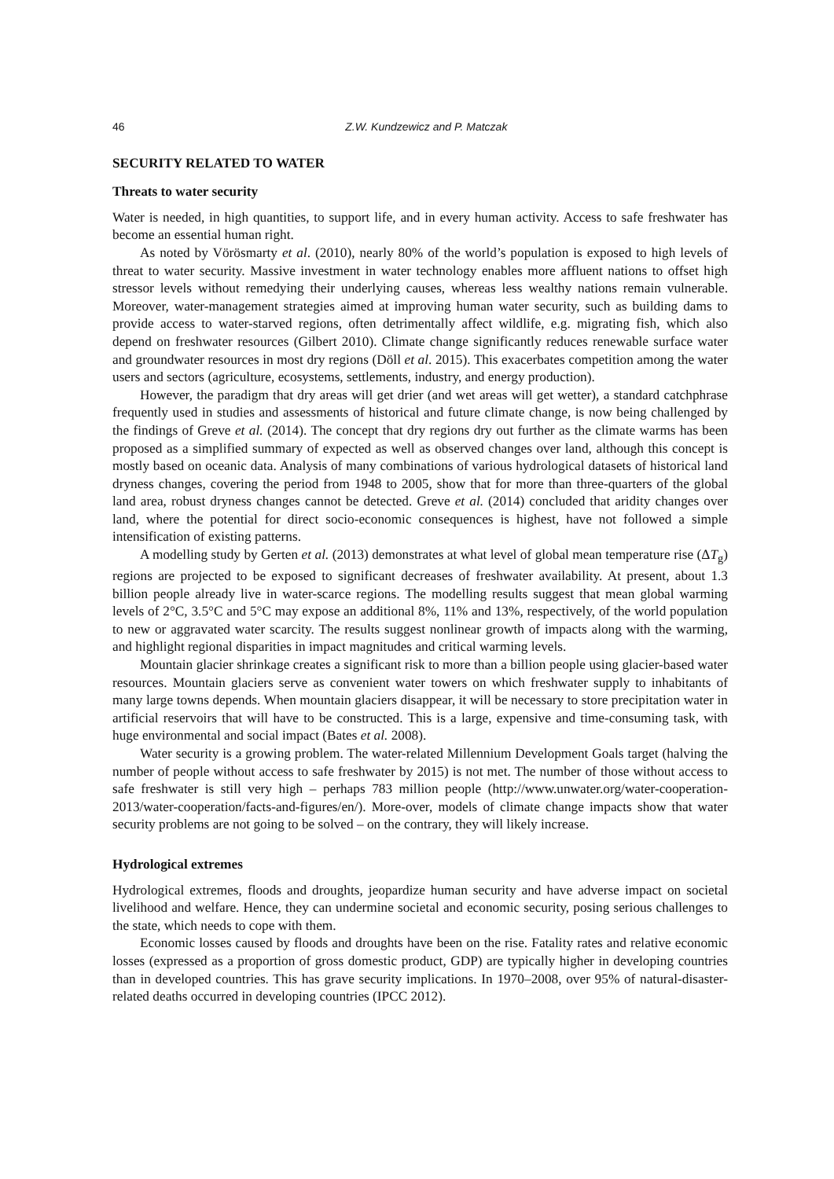46 Z.W. Kundzewicz and P. Matczak
SECURITY RELATED TO WATER
Threats to water security
Water is needed, in high quantities, to support life, and in every human activity. Access to safe freshwater has become an essential human right.
As noted by Vörösmarty et al. (2010), nearly 80% of the world’s population is exposed to high levels of threat to water security. Massive investment in water technology enables more affluent nations to offset high stressor levels without remedying their underlying causes, whereas less wealthy nations remain vulnerable. Moreover, water-management strategies aimed at improving human water security, such as building dams to provide access to water-starved regions, often detrimentally affect wildlife, e.g. migrating fish, which also depend on freshwater resources (Gilbert 2010). Climate change significantly reduces renewable surface water and groundwater resources in most dry regions (Döll et al. 2015). This exacerbates competition among the water users and sectors (agriculture, ecosystems, settlements, industry, and energy production).
However, the paradigm that dry areas will get drier (and wet areas will get wetter), a standard catchphrase frequently used in studies and assessments of historical and future climate change, is now being challenged by the findings of Greve et al. (2014). The concept that dry regions dry out further as the climate warms has been proposed as a simplified summary of expected as well as observed changes over land, although this concept is mostly based on oceanic data. Analysis of many combinations of various hydrological datasets of historical land dryness changes, covering the period from 1948 to 2005, show that for more than three-quarters of the global land area, robust dryness changes cannot be detected. Greve et al. (2014) concluded that aridity changes over land, where the potential for direct socio-economic consequences is highest, have not followed a simple intensification of existing patterns.
A modelling study by Gerten et al. (2013) demonstrates at what level of global mean temperature rise (ΔT<sub>g</sub>) regions are projected to be exposed to significant decreases of freshwater availability. At present, about 1.3 billion people already live in water-scarce regions. The modelling results suggest that mean global warming levels of 2°C, 3.5°C and 5°C may expose an additional 8%, 11% and 13%, respectively, of the world population to new or aggravated water scarcity. The results suggest nonlinear growth of impacts along with the warming, and highlight regional disparities in impact magnitudes and critical warming levels.
Mountain glacier shrinkage creates a significant risk to more than a billion people using glacier-based water resources. Mountain glaciers serve as convenient water towers on which freshwater supply to inhabitants of many large towns depends. When mountain glaciers disappear, it will be necessary to store precipitation water in artificial reservoirs that will have to be constructed. This is a large, expensive and time-consuming task, with huge environmental and social impact (Bates et al. 2008).
Water security is a growing problem. The water-related Millennium Development Goals target (halving the number of people without access to safe freshwater by 2015) is not met. The number of those without access to safe freshwater is still very high – perhaps 783 million people (http://www.unwater.org/water-cooperation-2013/water-cooperation/facts-and-figures/en/). More-over, models of climate change impacts show that water security problems are not going to be solved – on the contrary, they will likely increase.
Hydrological extremes
Hydrological extremes, floods and droughts, jeopardize human security and have adverse impact on societal livelihood and welfare. Hence, they can undermine societal and economic security, posing serious challenges to the state, which needs to cope with them.
Economic losses caused by floods and droughts have been on the rise. Fatality rates and relative economic losses (expressed as a proportion of gross domestic product, GDP) are typically higher in developing countries than in developed countries. This has grave security implications. In 1970–2008, over 95% of natural-disaster-related deaths occurred in developing countries (IPCC 2012).